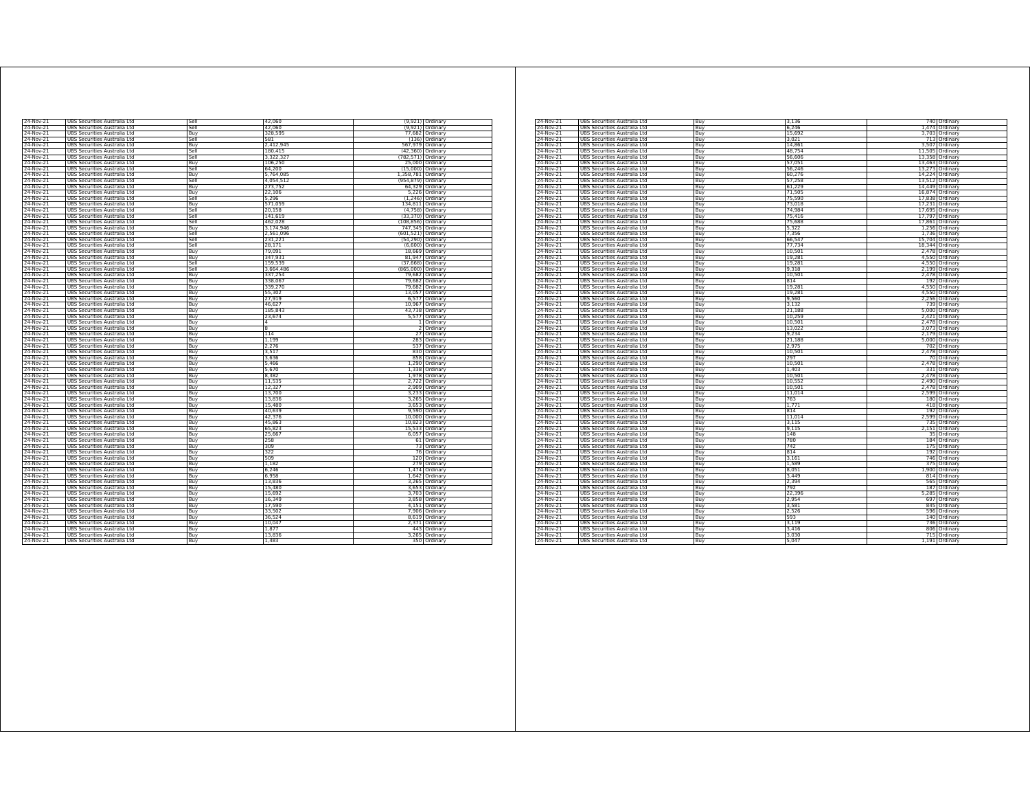| 24-Nov-21 | UBS Securities Australia Ltd | Sell | 42,060 | (9,921) | Ordinary |
| 24-Nov-21 | UBS Securities Australia Ltd | Sell | 42,060 | (9,921) | Ordinary |
| 24-Nov-21 | UBS Securities Australia Ltd | Buy | 328,595 | 77,682 | Ordinary |
| 24-Nov-21 | UBS Securities Australia Ltd | Sell | 581 | (136) | Ordinary |
| 24-Nov-21 | UBS Securities Australia Ltd | Buy | 2,412,945 | 567,979 | Ordinary |
| 24-Nov-21 | UBS Securities Australia Ltd | Sell | 180,415 | (42,360) | Ordinary |
| 24-Nov-21 | UBS Securities Australia Ltd | Sell | 3,322,327 | (782,571) | Ordinary |
| 24-Nov-21 | UBS Securities Australia Ltd | Buy | 106,250 | 25,000 | Ordinary |
| 24-Nov-21 | UBS Securities Australia Ltd | Sell | 64,200 | (15,000) | Ordinary |
| 24-Nov-21 | UBS Securities Australia Ltd | Buy | 5,764,085 | 1,358,781 | Ordinary |
| 24-Nov-21 | UBS Securities Australia Ltd | Sell | 4,054,512 | (954,879) | Ordinary |
| 24-Nov-21 | UBS Securities Australia Ltd | Buy | 273,752 | 64,329 | Ordinary |
| 24-Nov-21 | UBS Securities Australia Ltd | Buy | 22,106 | 5,226 | Ordinary |
| 24-Nov-21 | UBS Securities Australia Ltd | Sell | 5,296 | (1,246) | Ordinary |
| 24-Nov-21 | UBS Securities Australia Ltd | Buy | 571,059 | 134,811 | Ordinary |
| 24-Nov-21 | UBS Securities Australia Ltd | Sell | 20,158 | (4,758) | Ordinary |
| 24-Nov-21 | UBS Securities Australia Ltd | Sell | 141,619 | (33,370) | Ordinary |
| 24-Nov-21 | UBS Securities Australia Ltd | Sell | 462,028 | (108,856) | Ordinary |
| 24-Nov-21 | UBS Securities Australia Ltd | Buy | 3,174,946 | 747,345 | Ordinary |
| 24-Nov-21 | UBS Securities Australia Ltd | Sell | 2,561,096 | (601,521) | Ordinary |
| 24-Nov-21 | UBS Securities Australia Ltd | Sell | 231,221 | (54,290) | Ordinary |
| 24-Nov-21 | UBS Securities Australia Ltd | Sell | 28,171 | (6,600) | Ordinary |
| 24-Nov-21 | UBS Securities Australia Ltd | Buy | 79,091 | 18,669 | Ordinary |
| 24-Nov-21 | UBS Securities Australia Ltd | Buy | 347,931 | 81,947 | Ordinary |
| 24-Nov-21 | UBS Securities Australia Ltd | Sell | 159,539 | (37,668) | Ordinary |
| 24-Nov-21 | UBS Securities Australia Ltd | Sell | 3,664,486 | (865,000) | Ordinary |
| 24-Nov-21 | UBS Securities Australia Ltd | Buy | 337,254 | 79,682 | Ordinary |
| 24-Nov-21 | UBS Securities Australia Ltd | Buy | 338,067 | 79,682 | Ordinary |
| 24-Nov-21 | UBS Securities Australia Ltd | Buy | 339,270 | 79,682 | Ordinary |
| 24-Nov-21 | UBS Securities Australia Ltd | Buy | 55,302 | 13,057 | Ordinary |
| 24-Nov-21 | UBS Securities Australia Ltd | Buy | 27,919 | 6,577 | Ordinary |
| 24-Nov-21 | UBS Securities Australia Ltd | Buy | 46,627 | 10,967 | Ordinary |
| 24-Nov-21 | UBS Securities Australia Ltd | Buy | 185,843 | 43,738 | Ordinary |
| 24-Nov-21 | UBS Securities Australia Ltd | Buy | 23,674 | 5,577 | Ordinary |
| 24-Nov-21 | UBS Securities Australia Ltd | Buy | 4 | 1 | Ordinary |
| 24-Nov-21 | UBS Securities Australia Ltd | Buy | 8 | 2 | Ordinary |
| 24-Nov-21 | UBS Securities Australia Ltd | Buy | 114 | 27 | Ordinary |
| 24-Nov-21 | UBS Securities Australia Ltd | Buy | 1,199 | 283 | Ordinary |
| 24-Nov-21 | UBS Securities Australia Ltd | Buy | 2,276 | 537 | Ordinary |
| 24-Nov-21 | UBS Securities Australia Ltd | Buy | 3,517 | 830 | Ordinary |
| 24-Nov-21 | UBS Securities Australia Ltd | Buy | 3,636 | 858 | Ordinary |
| 24-Nov-21 | UBS Securities Australia Ltd | Buy | 5,466 | 1,290 | Ordinary |
| 24-Nov-21 | UBS Securities Australia Ltd | Buy | 5,670 | 1,338 | Ordinary |
| 24-Nov-21 | UBS Securities Australia Ltd | Buy | 8,382 | 1,978 | Ordinary |
| 24-Nov-21 | UBS Securities Australia Ltd | Buy | 11,535 | 2,722 | Ordinary |
| 24-Nov-21 | UBS Securities Australia Ltd | Buy | 12,327 | 2,909 | Ordinary |
| 24-Nov-21 | UBS Securities Australia Ltd | Buy | 13,700 | 3,233 | Ordinary |
| 24-Nov-21 | UBS Securities Australia Ltd | Buy | 13,836 | 3,265 | Ordinary |
| 24-Nov-21 | UBS Securities Australia Ltd | Buy | 15,480 | 3,653 | Ordinary |
| 24-Nov-21 | UBS Securities Australia Ltd | Buy | 40,639 | 9,590 | Ordinary |
| 24-Nov-21 | UBS Securities Australia Ltd | Buy | 42,376 | 10,000 | Ordinary |
| 24-Nov-21 | UBS Securities Australia Ltd | Buy | 45,863 | 10,823 | Ordinary |
| 24-Nov-21 | UBS Securities Australia Ltd | Buy | 65,823 | 15,533 | Ordinary |
| 24-Nov-21 | UBS Securities Australia Ltd | Buy | 25,667 | 6,057 | Ordinary |
| 24-Nov-21 | UBS Securities Australia Ltd | Buy | 258 | 61 | Ordinary |
| 24-Nov-21 | UBS Securities Australia Ltd | Buy | 309 | 73 | Ordinary |
| 24-Nov-21 | UBS Securities Australia Ltd | Buy | 322 | 76 | Ordinary |
| 24-Nov-21 | UBS Securities Australia Ltd | Buy | 509 | 120 | Ordinary |
| 24-Nov-21 | UBS Securities Australia Ltd | Buy | 1,182 | 279 | Ordinary |
| 24-Nov-21 | UBS Securities Australia Ltd | Buy | 6,246 | 1,474 | Ordinary |
| 24-Nov-21 | UBS Securities Australia Ltd | Buy | 6,958 | 1,642 | Ordinary |
| 24-Nov-21 | UBS Securities Australia Ltd | Buy | 13,836 | 3,265 | Ordinary |
| 24-Nov-21 | UBS Securities Australia Ltd | Buy | 15,480 | 3,653 | Ordinary |
| 24-Nov-21 | UBS Securities Australia Ltd | Buy | 15,692 | 3,703 | Ordinary |
| 24-Nov-21 | UBS Securities Australia Ltd | Buy | 16,349 | 3,858 | Ordinary |
| 24-Nov-21 | UBS Securities Australia Ltd | Buy | 17,590 | 4,151 | Ordinary |
| 24-Nov-21 | UBS Securities Australia Ltd | Buy | 33,502 | 7,906 | Ordinary |
| 24-Nov-21 | UBS Securities Australia Ltd | Buy | 36,524 | 8,619 | Ordinary |
| 24-Nov-21 | UBS Securities Australia Ltd | Buy | 10,047 | 2,371 | Ordinary |
| 24-Nov-21 | UBS Securities Australia Ltd | Buy | 1,877 | 443 | Ordinary |
| 24-Nov-21 | UBS Securities Australia Ltd | Buy | 13,836 | 3,265 | Ordinary |
| 24-Nov-21 | UBS Securities Australia Ltd | Buy | 1,483 | 350 | Ordinary |
| 24-Nov-21 | UBS Securities Australia Ltd | Buy | 3,136 | 740 | Ordinary |
| 24-Nov-21 | UBS Securities Australia Ltd | Buy | 6,246 | 1,474 | Ordinary |
| 24-Nov-21 | UBS Securities Australia Ltd | Buy | 15,692 | 3,703 | Ordinary |
| 24-Nov-21 | UBS Securities Australia Ltd | Buy | 3,021 | 713 | Ordinary |
| 24-Nov-21 | UBS Securities Australia Ltd | Buy | 14,861 | 3,507 | Ordinary |
| 24-Nov-21 | UBS Securities Australia Ltd | Buy | 48,754 | 11,505 | Ordinary |
| 24-Nov-21 | UBS Securities Australia Ltd | Buy | 56,606 | 13,358 | Ordinary |
| 24-Nov-21 | UBS Securities Australia Ltd | Buy | 57,051 | 13,463 | Ordinary |
| 24-Nov-21 | UBS Securities Australia Ltd | Buy | 56,246 | 13,273 | Ordinary |
| 24-Nov-21 | UBS Securities Australia Ltd | Buy | 60,276 | 14,224 | Ordinary |
| 24-Nov-21 | UBS Securities Australia Ltd | Buy | 57,258 | 13,512 | Ordinary |
| 24-Nov-21 | UBS Securities Australia Ltd | Buy | 61,229 | 14,449 | Ordinary |
| 24-Nov-21 | UBS Securities Australia Ltd | Buy | 71,505 | 16,874 | Ordinary |
| 24-Nov-21 | UBS Securities Australia Ltd | Buy | 75,590 | 17,838 | Ordinary |
| 24-Nov-21 | UBS Securities Australia Ltd | Buy | 73,018 | 17,231 | Ordinary |
| 24-Nov-21 | UBS Securities Australia Ltd | Buy | 74,984 | 17,695 | Ordinary |
| 24-Nov-21 | UBS Securities Australia Ltd | Buy | 75,416 | 17,797 | Ordinary |
| 24-Nov-21 | UBS Securities Australia Ltd | Buy | 75,688 | 17,861 | Ordinary |
| 24-Nov-21 | UBS Securities Australia Ltd | Buy | 5,322 | 1,256 | Ordinary |
| 24-Nov-21 | UBS Securities Australia Ltd | Buy | 7,356 | 1,736 | Ordinary |
| 24-Nov-21 | UBS Securities Australia Ltd | Buy | 66,547 | 15,704 | Ordinary |
| 24-Nov-21 | UBS Securities Australia Ltd | Buy | 77,734 | 18,344 | Ordinary |
| 24-Nov-21 | UBS Securities Australia Ltd | Buy | 10,501 | 2,478 | Ordinary |
| 24-Nov-21 | UBS Securities Australia Ltd | Buy | 19,281 | 4,550 | Ordinary |
| 24-Nov-21 | UBS Securities Australia Ltd | Buy | 19,281 | 4,550 | Ordinary |
| 24-Nov-21 | UBS Securities Australia Ltd | Buy | 9,318 | 2,199 | Ordinary |
| 24-Nov-21 | UBS Securities Australia Ltd | Buy | 10,501 | 2,478 | Ordinary |
| 24-Nov-21 | UBS Securities Australia Ltd | Buy | 814 | 192 | Ordinary |
| 24-Nov-21 | UBS Securities Australia Ltd | Buy | 19,281 | 4,550 | Ordinary |
| 24-Nov-21 | UBS Securities Australia Ltd | Buy | 19,281 | 4,550 | Ordinary |
| 24-Nov-21 | UBS Securities Australia Ltd | Buy | 9,560 | 2,256 | Ordinary |
| 24-Nov-21 | UBS Securities Australia Ltd | Buy | 3,132 | 739 | Ordinary |
| 24-Nov-21 | UBS Securities Australia Ltd | Buy | 21,188 | 5,000 | Ordinary |
| 24-Nov-21 | UBS Securities Australia Ltd | Buy | 10,259 | 2,421 | Ordinary |
| 24-Nov-21 | UBS Securities Australia Ltd | Buy | 10,501 | 2,478 | Ordinary |
| 24-Nov-21 | UBS Securities Australia Ltd | Buy | 13,022 | 3,073 | Ordinary |
| 24-Nov-21 | UBS Securities Australia Ltd | Buy | 9,234 | 2,179 | Ordinary |
| 24-Nov-21 | UBS Securities Australia Ltd | Buy | 21,188 | 5,000 | Ordinary |
| 24-Nov-21 | UBS Securities Australia Ltd | Buy | 2,975 | 702 | Ordinary |
| 24-Nov-21 | UBS Securities Australia Ltd | Buy | 10,501 | 2,478 | Ordinary |
| 24-Nov-21 | UBS Securities Australia Ltd | Buy | 297 | 70 | Ordinary |
| 24-Nov-21 | UBS Securities Australia Ltd | Buy | 10,501 | 2,478 | Ordinary |
| 24-Nov-21 | UBS Securities Australia Ltd | Buy | 1,403 | 331 | Ordinary |
| 24-Nov-21 | UBS Securities Australia Ltd | Buy | 10,501 | 2,478 | Ordinary |
| 24-Nov-21 | UBS Securities Australia Ltd | Buy | 10,552 | 2,490 | Ordinary |
| 24-Nov-21 | UBS Securities Australia Ltd | Buy | 10,501 | 2,478 | Ordinary |
| 24-Nov-21 | UBS Securities Australia Ltd | Buy | 11,014 | 2,599 | Ordinary |
| 24-Nov-21 | UBS Securities Australia Ltd | Buy | 763 | 180 | Ordinary |
| 24-Nov-21 | UBS Securities Australia Ltd | Buy | 1,771 | 418 | Ordinary |
| 24-Nov-21 | UBS Securities Australia Ltd | Buy | 814 | 192 | Ordinary |
| 24-Nov-21 | UBS Securities Australia Ltd | Buy | 11,014 | 2,599 | Ordinary |
| 24-Nov-21 | UBS Securities Australia Ltd | Buy | 3,115 | 735 | Ordinary |
| 24-Nov-21 | UBS Securities Australia Ltd | Buy | 9,115 | 2,151 | Ordinary |
| 24-Nov-21 | UBS Securities Australia Ltd | Buy | 148 | 35 | Ordinary |
| 24-Nov-21 | UBS Securities Australia Ltd | Buy | 780 | 184 | Ordinary |
| 24-Nov-21 | UBS Securities Australia Ltd | Buy | 742 | 175 | Ordinary |
| 24-Nov-21 | UBS Securities Australia Ltd | Buy | 814 | 192 | Ordinary |
| 24-Nov-21 | UBS Securities Australia Ltd | Buy | 3,161 | 746 | Ordinary |
| 24-Nov-21 | UBS Securities Australia Ltd | Buy | 1,589 | 375 | Ordinary |
| 24-Nov-21 | UBS Securities Australia Ltd | Buy | 8,051 | 1,900 | Ordinary |
| 24-Nov-21 | UBS Securities Australia Ltd | Buy | 3,449 | 814 | Ordinary |
| 24-Nov-21 | UBS Securities Australia Ltd | Buy | 2,394 | 565 | Ordinary |
| 24-Nov-21 | UBS Securities Australia Ltd | Buy | 792 | 187 | Ordinary |
| 24-Nov-21 | UBS Securities Australia Ltd | Buy | 22,396 | 5,285 | Ordinary |
| 24-Nov-21 | UBS Securities Australia Ltd | Buy | 2,954 | 697 | Ordinary |
| 24-Nov-21 | UBS Securities Australia Ltd | Buy | 3,581 | 845 | Ordinary |
| 24-Nov-21 | UBS Securities Australia Ltd | Buy | 2,526 | 596 | Ordinary |
| 24-Nov-21 | UBS Securities Australia Ltd | Buy | 593 | 140 | Ordinary |
| 24-Nov-21 | UBS Securities Australia Ltd | Buy | 3,119 | 736 | Ordinary |
| 24-Nov-21 | UBS Securities Australia Ltd | Buy | 3,416 | 806 | Ordinary |
| 24-Nov-21 | UBS Securities Australia Ltd | Buy | 3,030 | 715 | Ordinary |
| 24-Nov-21 | UBS Securities Australia Ltd | Buy | 5,047 | 1,191 | Ordinary |